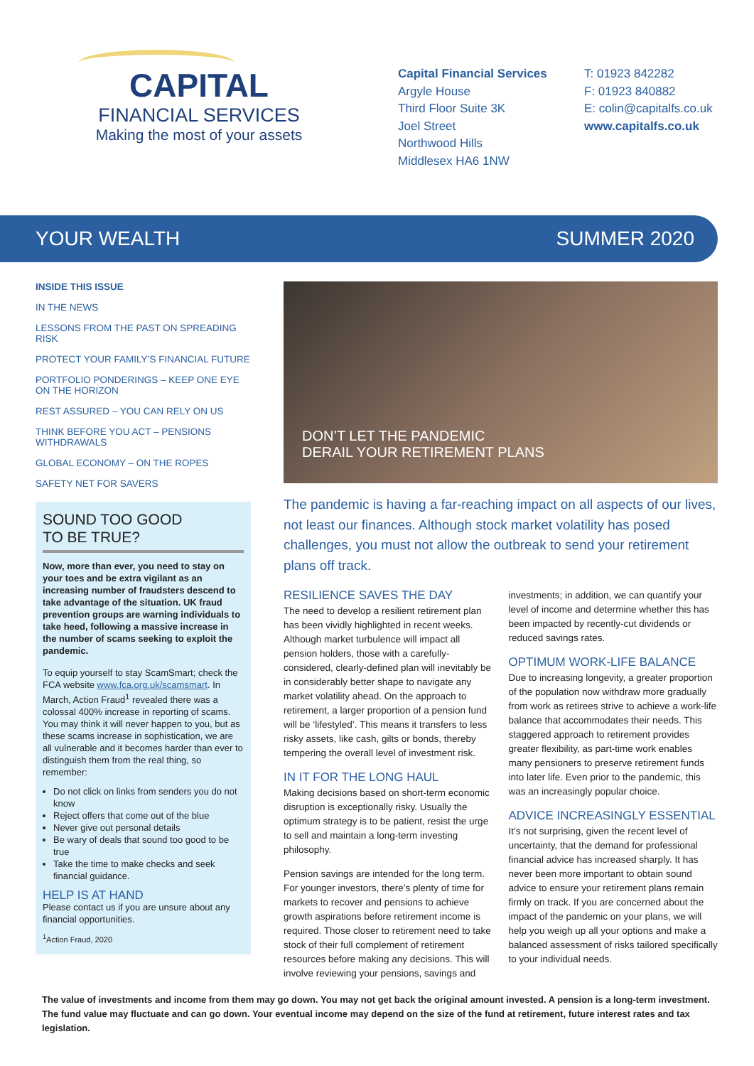CAPITAL
FINANCIAL SERVICES
Making the most of your assets
Capital Financial Services
Argyle House
Third Floor Suite 3K
Joel Street
Northwood Hills
Middlesex HA6 1NW
T: 01923 842282
F: 01923 840882
E: colin@capitalfs.co.uk
www.capitalfs.co.uk
YOUR WEALTH SUMMER 2020
INSIDE THIS ISSUE
IN THE NEWS
LESSONS FROM THE PAST ON SPREADING RISK
PROTECT YOUR FAMILY’S FINANCIAL FUTURE
PORTFOLIO PONDERINGS – KEEP ONE EYE ON THE HORIZON
REST ASSURED – YOU CAN RELY ON US
THINK BEFORE YOU ACT – PENSIONS WITHDRAWALS
GLOBAL ECONOMY – ON THE ROPES
SAFETY NET FOR SAVERS
SOUND TOO GOOD
TO BE TRUE?
Now, more than ever, you need to stay on your toes and be extra vigilant as an increasing number of fraudsters descend to take advantage of the situation. UK fraud prevention groups are warning individuals to take heed, following a massive increase in the number of scams seeking to exploit the pandemic.
To equip yourself to stay ScamSmart; check the FCA website www.fca.org.uk/scamsmart. In March, Action Fraud<sup>1</sup> revealed there was a colossal 400% increase in reporting of scams. You may think it will never happen to you, but as these scams increase in sophistication, we are all vulnerable and it becomes harder than ever to distinguish them from the real thing, so remember:
Do not click on links from senders you do not know
Reject offers that come out of the blue
Never give out personal details
Be wary of deals that sound too good to be true
Take the time to make checks and seek financial guidance.
HELP IS AT HAND
Please contact us if you are unsure about any financial opportunities.
<sup>1</sup> Action Fraud, 2020
DON’T LET THE PANDEMIC
DERAIL YOUR RETIREMENT PLANS
The pandemic is having a far-reaching impact on all aspects of our lives, not least our finances. Although stock market volatility has posed challenges, you must not allow the outbreak to send your retirement plans off track.
RESILIENCE SAVES THE DAY
The need to develop a resilient retirement plan has been vividly highlighted in recent weeks. Although market turbulence will impact all pension holders, those with a carefully-considered, clearly-defined plan will inevitably be in considerably better shape to navigate any market volatility ahead. On the approach to retirement, a larger proportion of a pension fund will be ‘lifestyled’. This means it transfers to less risky assets, like cash, gilts or bonds, thereby tempering the overall level of investment risk.
IN IT FOR THE LONG HAUL
Making decisions based on short-term economic disruption is exceptionally risky. Usually the optimum strategy is to be patient, resist the urge to sell and maintain a long-term investing philosophy.
Pension savings are intended for the long term. For younger investors, there’s plenty of time for markets to recover and pensions to achieve growth aspirations before retirement income is required. Those closer to retirement need to take stock of their full complement of retirement resources before making any decisions. This will involve reviewing your pensions, savings and investments; in addition, we can quantify your level of income and determine whether this has been impacted by recently-cut dividends or reduced savings rates.
OPTIMUM WORK-LIFE BALANCE
Due to increasing longevity, a greater proportion of the population now withdraw more gradually from work as retirees strive to achieve a work-life balance that accommodates their needs. This staggered approach to retirement provides greater flexibility, as part-time work enables many pensioners to preserve retirement funds into later life. Even prior to the pandemic, this was an increasingly popular choice.
ADVICE INCREASINGLY ESSENTIAL
It’s not surprising, given the recent level of uncertainty, that the demand for professional financial advice has increased sharply. It has never been more important to obtain sound advice to ensure your retirement plans remain firmly on track. If you are concerned about the impact of the pandemic on your plans, we will help you weigh up all your options and make a balanced assessment of risks tailored specifically to your individual needs.
The value of investments and income from them may go down. You may not get back the original amount invested. A pension is a long-term investment. The fund value may fluctuate and can go down. Your eventual income may depend on the size of the fund at retirement, future interest rates and tax legislation.